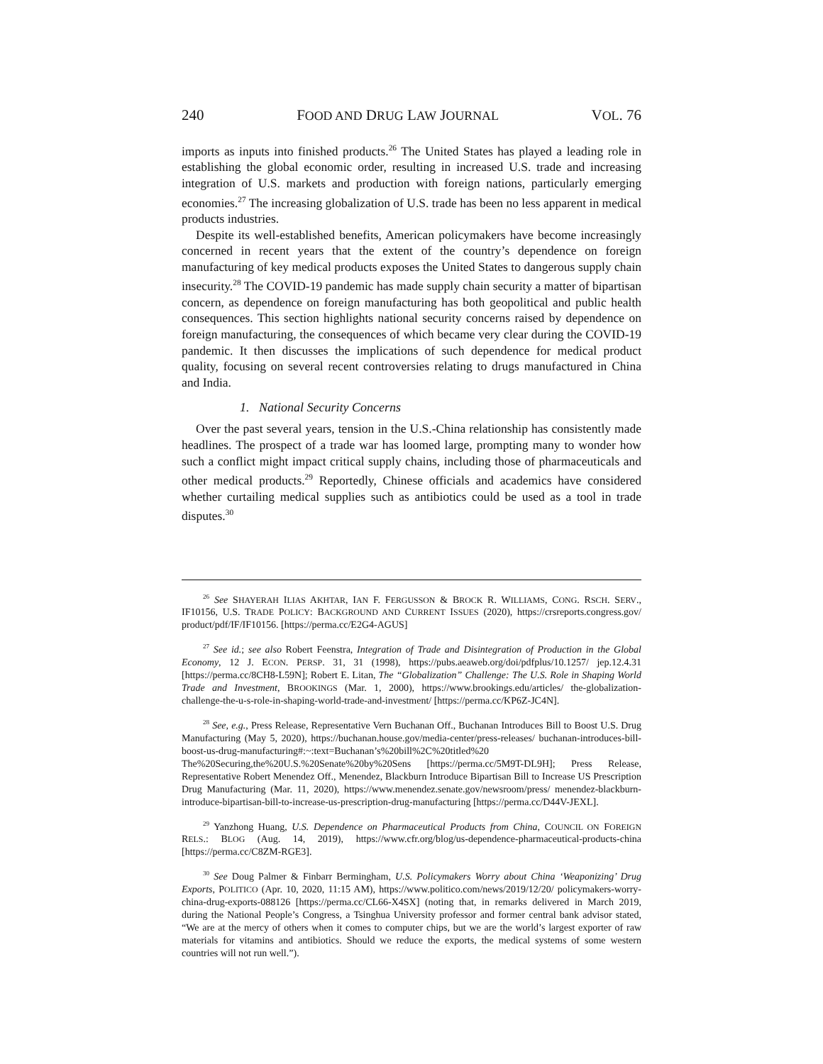240 FOOD AND DRUG LAW JOURNAL VOL. 76
imports as inputs into finished products.<sup>26</sup> The United States has played a leading role in establishing the global economic order, resulting in increased U.S. trade and increasing integration of U.S. markets and production with foreign nations, particularly emerging economies.<sup>27</sup> The increasing globalization of U.S. trade has been no less apparent in medical products industries.
Despite its well-established benefits, American policymakers have become increasingly concerned in recent years that the extent of the country’s dependence on foreign manufacturing of key medical products exposes the United States to dangerous supply chain insecurity.<sup>28</sup> The COVID-19 pandemic has made supply chain security a matter of bipartisan concern, as dependence on foreign manufacturing has both geopolitical and public health consequences. This section highlights national security concerns raised by dependence on foreign manufacturing, the consequences of which became very clear during the COVID-19 pandemic. It then discusses the implications of such dependence for medical product quality, focusing on several recent controversies relating to drugs manufactured in China and India.
1. National Security Concerns
Over the past several years, tension in the U.S.-China relationship has consistently made headlines. The prospect of a trade war has loomed large, prompting many to wonder how such a conflict might impact critical supply chains, including those of pharmaceuticals and other medical products.<sup>29</sup> Reportedly, Chinese officials and academics have considered whether curtailing medical supplies such as antibiotics could be used as a tool in trade disputes.<sup>30</sup>
<sup>26</sup> See SHAYERAH ILIAS AKHTAR, IAN F. FERGUSSON & BROCK R. WILLIAMS, CONG. RSCH. SERV., IF10156, U.S. TRADE POLICY: BACKGROUND AND CURRENT ISSUES (2020), https://crsreports.congress.gov/ product/pdf/IF/IF10156. [https://perma.cc/E2G4-AGUS]
<sup>27</sup> See id.; see also Robert Feenstra, Integration of Trade and Disintegration of Production in the Global Economy, 12 J. ECON. PERSP. 31, 31 (1998), https://pubs.aeaweb.org/doi/pdfplus/10.1257/ jep.12.4.31 [https://perma.cc/8CH8-L59N]; Robert E. Litan, The “Globalization” Challenge: The U.S. Role in Shaping World Trade and Investment, BROOKINGS (Mar. 1, 2000), https://www.brookings.edu/articles/ the-globalization-challenge-the-u-s-role-in-shaping-world-trade-and-investment/ [https://perma.cc/KP6Z-JC4N].
<sup>28</sup> See, e.g., Press Release, Representative Vern Buchanan Off., Buchanan Introduces Bill to Boost U.S. Drug Manufacturing (May 5, 2020), https://buchanan.house.gov/media-center/press-releases/ buchanan-introduces-bill-boost-us-drug-manufacturing#:~:text=Buchanan’s%20bill%2C%20titled%20 The%20Securing,the%20U.S.%20Senate%20by%20Sens [https://perma.cc/5M9T-DL9H]; Press Release, Representative Robert Menendez Off., Menendez, Blackburn Introduce Bipartisan Bill to Increase US Prescription Drug Manufacturing (Mar. 11, 2020), https://www.menendez.senate.gov/newsroom/press/ menendez-blackburn-introduce-bipartisan-bill-to-increase-us-prescription-drug-manufacturing [https://perma.cc/D44V-JEXL].
<sup>29</sup> Yanzhong Huang, U.S. Dependence on Pharmaceutical Products from China, COUNCIL ON FOREIGN RELS.: BLOG (Aug. 14, 2019), https://www.cfr.org/blog/us-dependence-pharmaceutical-products-china [https://perma.cc/C8ZM-RGE3].
<sup>30</sup> See Doug Palmer & Finbarr Bermingham, U.S. Policymakers Worry about China ‘Weaponizing’ Drug Exports, POLITICO (Apr. 10, 2020, 11:15 AM), https://www.politico.com/news/2019/12/20/ policymakers-worry-china-drug-exports-088126 [https://perma.cc/CL66-X4SX] (noting that, in remarks delivered in March 2019, during the National People’s Congress, a Tsinghua University professor and former central bank advisor stated, “We are at the mercy of others when it comes to computer chips, but we are the world’s largest exporter of raw materials for vitamins and antibiotics. Should we reduce the exports, the medical systems of some western countries will not run well.”).